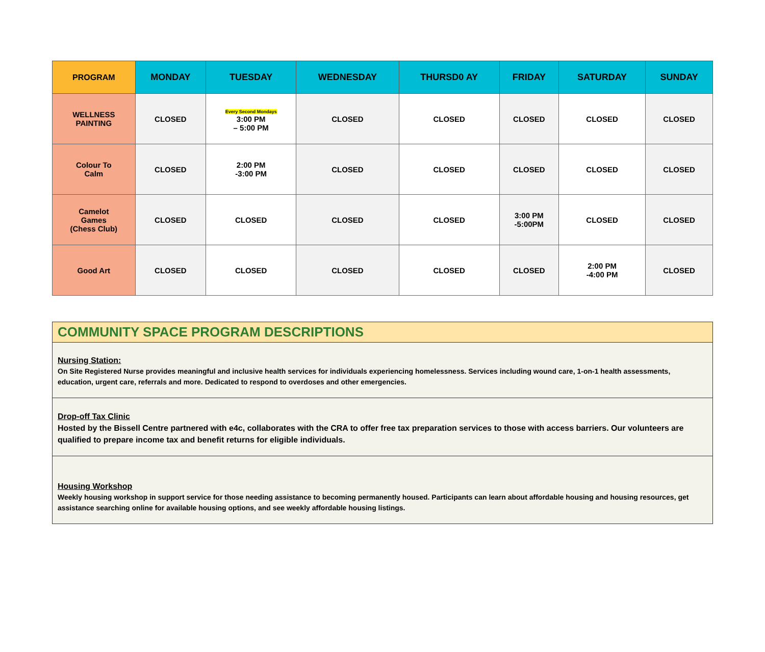| PROGRAM | MONDAY | TUESDAY | WEDNESDAY | THURSD0 AY | FRIDAY | SATURDAY | SUNDAY |
| --- | --- | --- | --- | --- | --- | --- | --- |
| WELLNESS PAINTING | CLOSED | Every Second Mondays 3:00 PM – 5:00 PM | CLOSED | CLOSED | CLOSED | CLOSED | CLOSED |
| Colour To Calm | CLOSED | 2:00 PM -3:00 PM | CLOSED | CLOSED | CLOSED | CLOSED | CLOSED |
| Camelot Games (Chess Club) | CLOSED | CLOSED | CLOSED | CLOSED | 3:00 PM -5:00PM | CLOSED | CLOSED |
| Good Art | CLOSED | CLOSED | CLOSED | CLOSED | CLOSED | 2:00 PM -4:00 PM | CLOSED |
COMMUNITY SPACE PROGRAM DESCRIPTIONS
Nursing Station:
On Site Registered Nurse provides meaningful and inclusive health services for individuals experiencing homelessness. Services including wound care, 1-on-1 health assessments, education, urgent care, referrals and more. Dedicated to respond to overdoses and other emergencies.
Drop-off Tax Clinic
Hosted by the Bissell Centre partnered with e4c, collaborates with the CRA to offer free tax preparation services to those with access barriers. Our volunteers are qualified to prepare income tax and benefit returns for eligible individuals.
Housing Workshop
Weekly housing workshop in support service for those needing assistance to becoming permanently housed. Participants can learn about affordable housing and housing resources, get assistance searching online for available housing options, and see weekly affordable housing listings.